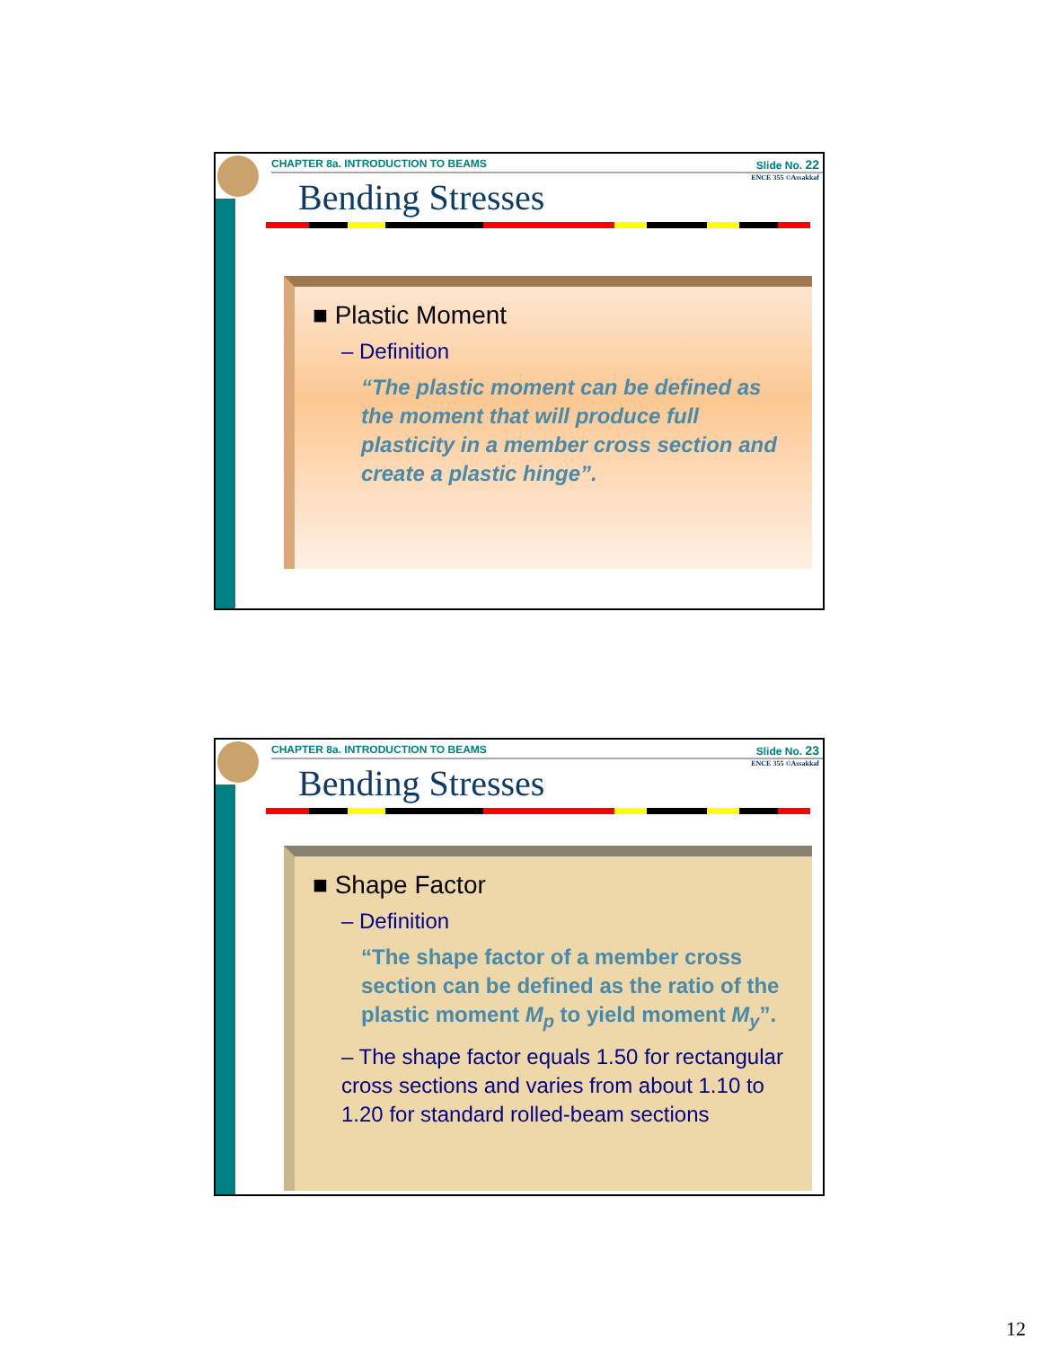CHAPTER 8a. INTRODUCTION TO BEAMS Slide No. 22
ENCE 355 ©Assakkaf
Bending Stresses
■ Plastic Moment
– Definition
“The plastic moment can be defined as the moment that will produce full plasticity in a member cross section and create a plastic hinge”.
CHAPTER 8a. INTRODUCTION TO BEAMS Slide No. 23
ENCE 355 ©Assakkaf
Bending Stresses
■ Shape Factor
– Definition
“The shape factor of a member cross section can be defined as the ratio of the plastic moment M<sub>p</sub> to yield moment M<sub>y</sub>”.
– The shape factor equals 1.50 for rectangular cross sections and varies from about 1.10 to 1.20 for standard rolled-beam sections
12